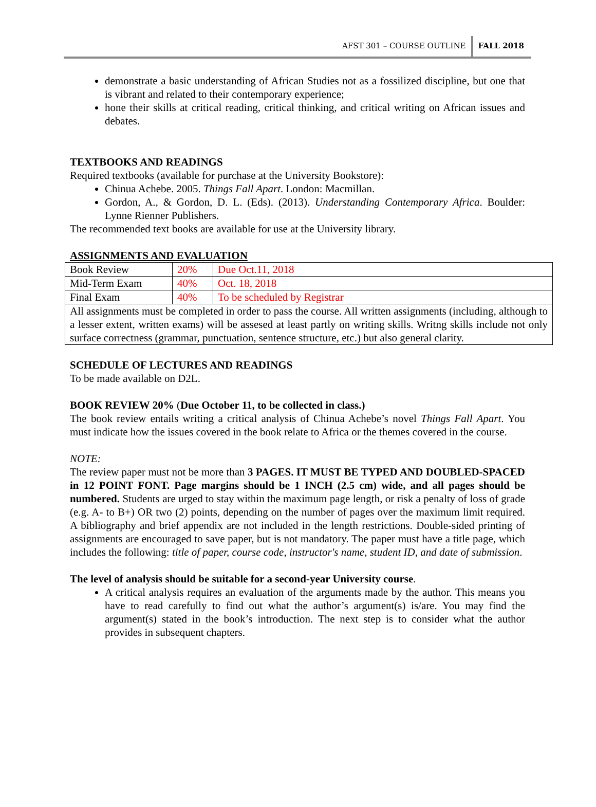AFST 301 – COURSE OUTLINE FALL 2018
demonstrate a basic understanding of African Studies not as a fossilized discipline, but one that is vibrant and related to their contemporary experience;
hone their skills at critical reading, critical thinking, and critical writing on African issues and debates.
TEXTBOOKS AND READINGS
Required textbooks (available for purchase at the University Bookstore):
Chinua Achebe. 2005. Things Fall Apart. London: Macmillan.
Gordon, A., & Gordon, D. L. (Eds). (2013). Understanding Contemporary Africa. Boulder: Lynne Rienner Publishers.
The recommended text books are available for use at the University library.
ASSIGNMENTS AND EVALUATION
| Book Review | 20% | Due Oct.11, 2018 |
| Mid-Term Exam | 40% | Oct. 18, 2018 |
| Final Exam | 40% | To be scheduled by Registrar |
| All assignments must be completed in order to pass the course. All written assignments (including, although to a lesser extent, written exams) will be assesed at least partly on writing skills. Writng skills include not only surface correctness (grammar, punctuation, sentence structure, etc.) but also general clarity. | | |
SCHEDULE OF LECTURES AND READINGS
To be made available on D2L.
BOOK REVIEW 20% (Due October 11, to be collected in class.)
The book review entails writing a critical analysis of Chinua Achebe’s novel Things Fall Apart. You must indicate how the issues covered in the book relate to Africa or the themes covered in the course.
NOTE:
The review paper must not be more than 3 PAGES. IT MUST BE TYPED AND DOUBLED-SPACED in 12 POINT FONT. Page margins should be 1 INCH (2.5 cm) wide, and all pages should be numbered. Students are urged to stay within the maximum page length, or risk a penalty of loss of grade (e.g. A- to B+) OR two (2) points, depending on the number of pages over the maximum limit required. A bibliography and brief appendix are not included in the length restrictions. Double-sided printing of assignments are encouraged to save paper, but is not mandatory. The paper must have a title page, which includes the following: title of paper, course code, instructor's name, student ID, and date of submission.
The level of analysis should be suitable for a second-year University course.
A critical analysis requires an evaluation of the arguments made by the author. This means you have to read carefully to find out what the author’s argument(s) is/are. You may find the argument(s) stated in the book’s introduction. The next step is to consider what the author provides in subsequent chapters.